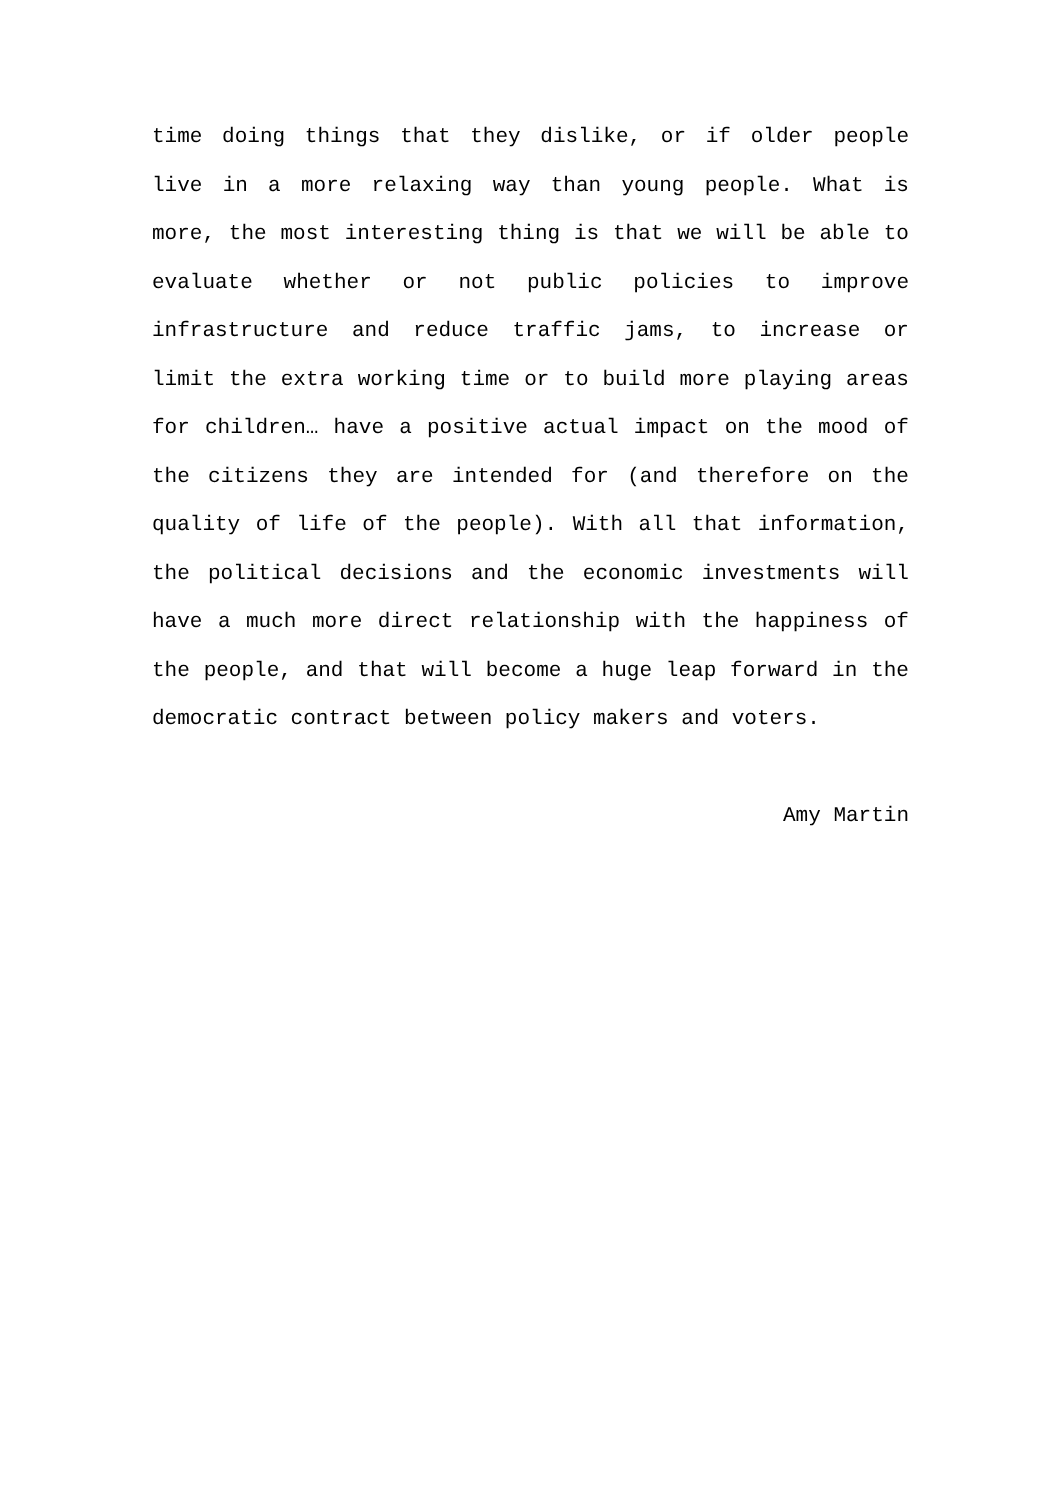time doing things that they dislike, or if older people
live in a more relaxing way than young people. What is
more, the most interesting thing is that we will be able to
evaluate whether or not public policies to improve
infrastructure and reduce traffic jams, to increase or
limit the extra working time or to build more playing areas
for children… have a positive actual impact on the mood of
the citizens they are intended for (and therefore on the
quality of life of the people). With all that information,
the political decisions and the economic investments will
have a much more direct relationship with the happiness of
the people, and that will become a huge leap forward in the
democratic contract between policy makers and voters.
Amy Martin